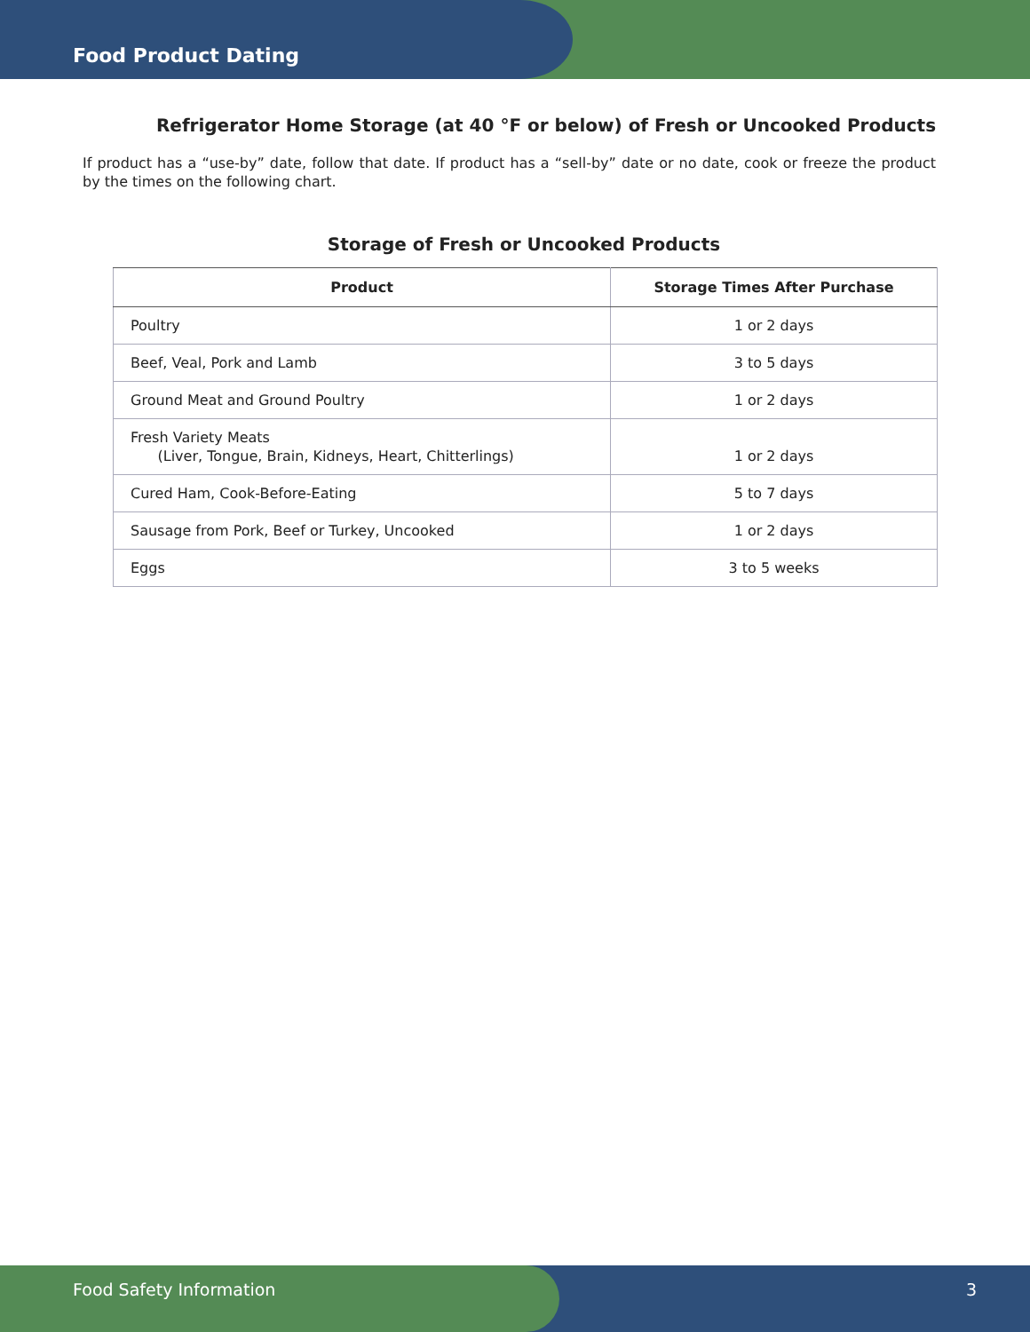Food Product Dating
Refrigerator Home Storage (at 40 °F or below) of Fresh or Uncooked Products
If product has a “use-by” date, follow that date. If product has a “sell-by” date or no date, cook or freeze the product by the times on the following chart.
Storage of Fresh or Uncooked Products
| Product | Storage Times After Purchase |
| --- | --- |
| Poultry | 1 or 2 days |
| Beef, Veal, Pork and Lamb | 3 to 5 days |
| Ground Meat and Ground Poultry | 1 or 2 days |
| Fresh Variety Meats (Liver, Tongue, Brain, Kidneys, Heart, Chitterlings) | 1 or 2 days |
| Cured Ham, Cook-Before-Eating | 5 to 7 days |
| Sausage from Pork, Beef or Turkey, Uncooked | 1 or 2 days |
| Eggs | 3 to 5 weeks |
Food Safety Information 3